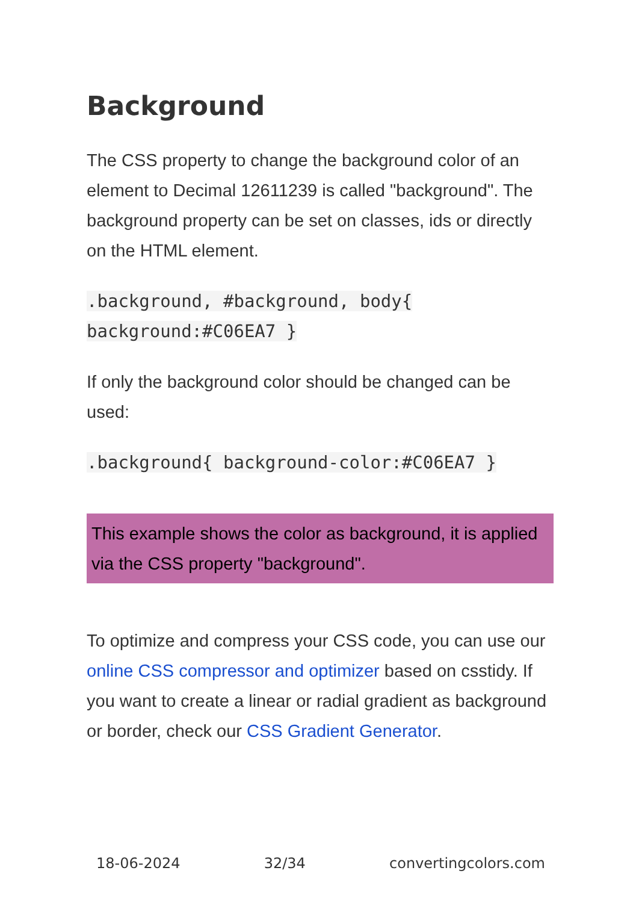Background
The CSS property to change the background color of an element to Decimal 12611239 is called "background". The background property can be set on classes, ids or directly on the HTML element.
.background, #background, body{
background:#C06EA7 }
If only the background color should be changed can be used:
.background{ background-color:#C06EA7 }
This example shows the color as background, it is applied via the CSS property "background".
To optimize and compress your CSS code, you can use our online CSS compressor and optimizer based on csstidy. If you want to create a linear or radial gradient as background or border, check our CSS Gradient Generator.
18-06-2024 32/34 convertingcolors.com